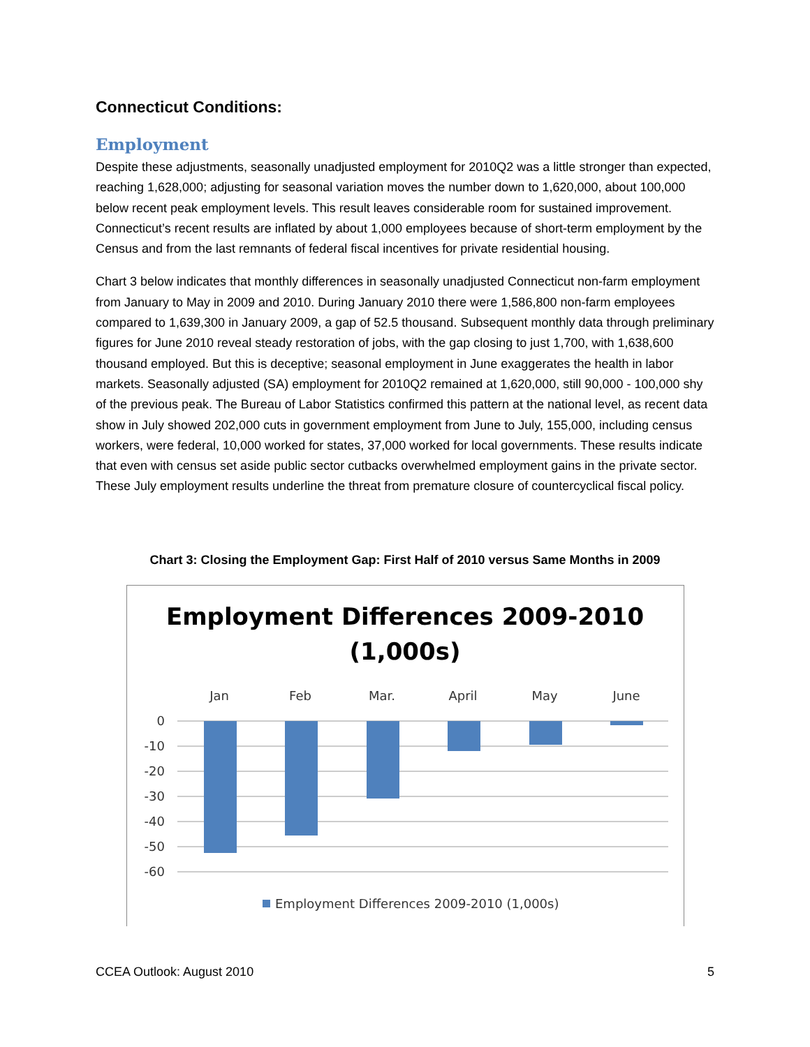Connecticut Conditions:
Employment
Despite these adjustments, seasonally unadjusted employment for 2010Q2 was a little stronger than expected, reaching 1,628,000; adjusting for seasonal variation moves the number down to 1,620,000, about 100,000 below recent peak employment levels. This result leaves considerable room for sustained improvement. Connecticut’s recent results are inflated by about 1,000 employees because of short-term employment by the Census and from the last remnants of federal fiscal incentives for private residential housing.
Chart 3 below indicates that monthly differences in seasonally unadjusted Connecticut non-farm employment from January to May in 2009 and 2010. During January 2010 there were 1,586,800 non-farm employees compared to 1,639,300 in January 2009, a gap of 52.5 thousand. Subsequent monthly data through preliminary figures for June 2010 reveal steady restoration of jobs, with the gap closing to just 1,700, with 1,638,600 thousand employed. But this is deceptive; seasonal employment in June exaggerates the health in labor markets. Seasonally adjusted (SA) employment for 2010Q2 remained at 1,620,000, still 90,000 - 100,000 shy of the previous peak. The Bureau of Labor Statistics confirmed this pattern at the national level, as recent data show in July showed 202,000 cuts in government employment from June to July, 155,000, including census workers, were federal, 10,000 worked for states, 37,000 worked for local governments. These results indicate that even with census set aside public sector cutbacks overwhelmed employment gains in the private sector. These July employment results underline the threat from premature closure of countercyclical fiscal policy.
Chart 3: Closing the Employment Gap: First Half of 2010 versus Same Months in 2009
Employment Differences 2009-2010
(1,000s)
Jan
Feb
Mar.
April
May
June
0
-10
-20
-30
-40
-50
-60
Employment Differences 2009-2010 (1,000s)
CCEA Outlook: August 2010 5